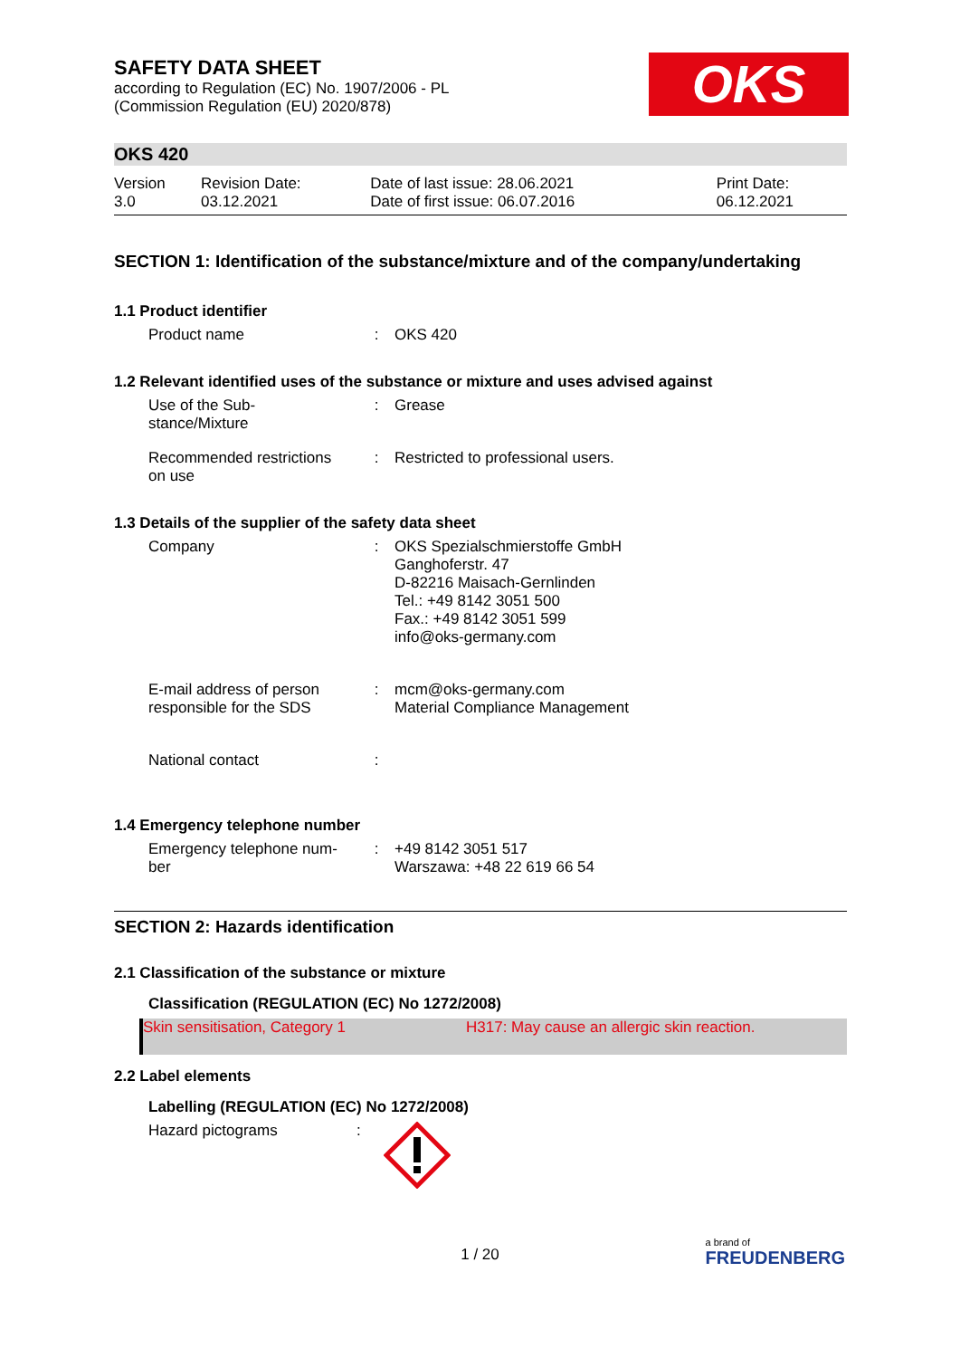OKS
SAFETY DATA SHEET
according to Regulation (EC) No. 1907/2006 - PL
(Commission Regulation (EU) 2020/878)
OKS 420
| Version 3.0 | Revision Date: 03.12.2021 | Date of last issue: 28.06.2021 Date of first issue: 06.07.2016 | Print Date: 06.12.2021 |
SECTION 1: Identification of the substance/mixture and of the company/undertaking
1.1 Product identifier
| Product name | : | OKS 420 |
1.2 Relevant identified uses of the substance or mixture and uses advised against
| Use of the Sub- stance/Mixture | : | Grease |
| Recommended restrictions on use | : | Restricted to professional users. |
1.3 Details of the supplier of the safety data sheet
| Company | : | OKS Spezialschmierstoffe GmbH Ganghoferstr. 47 D-82216 Maisach-Gernlinden Tel.: +49 8142 3051 500 Fax.: +49 8142 3051 599 info@oks-germany.com |
| E-mail address of person responsible for the SDS | : | mcm@oks-germany.com Material Compliance Management |
| National contact | : | |
1.4 Emergency telephone number
| Emergency telephone num- ber | : | +49 8142 3051 517 Warszawa: +48 22 619 66 54 |
SECTION 2: Hazards identification
2.1 Classification of the substance or mixture
Classification (REGULATION (EC) No 1272/2008)
Skin sensitisation, Category 1 H317: May cause an allergic skin reaction.
2.2 Label elements
Labelling (REGULATION (EC) No 1272/2008)
| Hazard pictograms | : | |
1 / 20
a brand of
FREUDENBERG